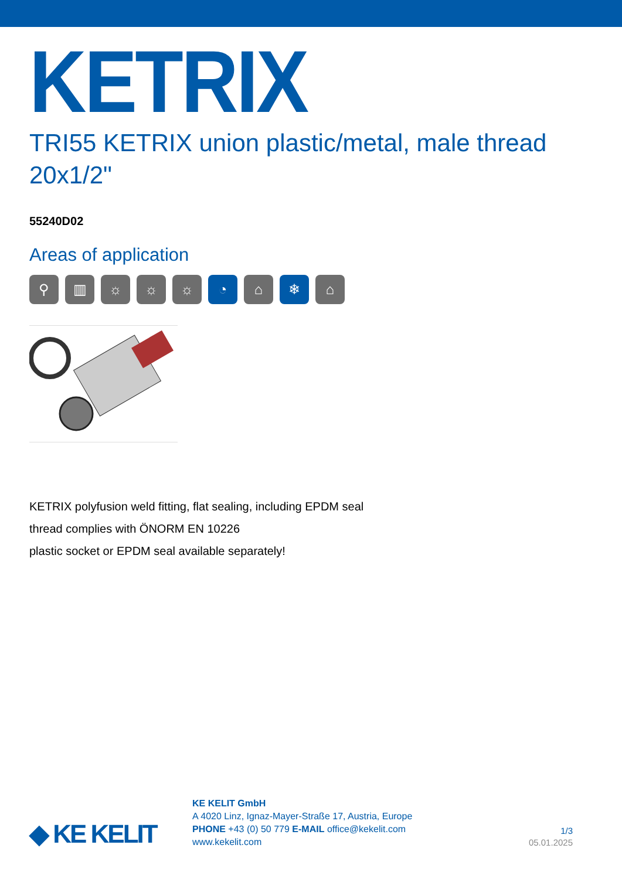KETRIX
TRI55 KETRIX union plastic/metal, male thread 20x1/2"
55240D02
Areas of application
⚲ ▥ ☼ ☼ ☼ ◔ ⌂ ❄ ⌂
KETRIX polyfusion weld fitting, flat sealing, including EPDM seal
thread complies with ÖNORM EN 10226
plastic socket or EPDM seal available separately!
◆ KE KELIT
KE KELIT GmbH
A 4020 Linz, Ignaz-Mayer-Straße 17, Austria, Europe
PHONE +43 (0) 50 779 E-MAIL office@kekelit.com
www.kekelit.com
1/3
05.01.2025